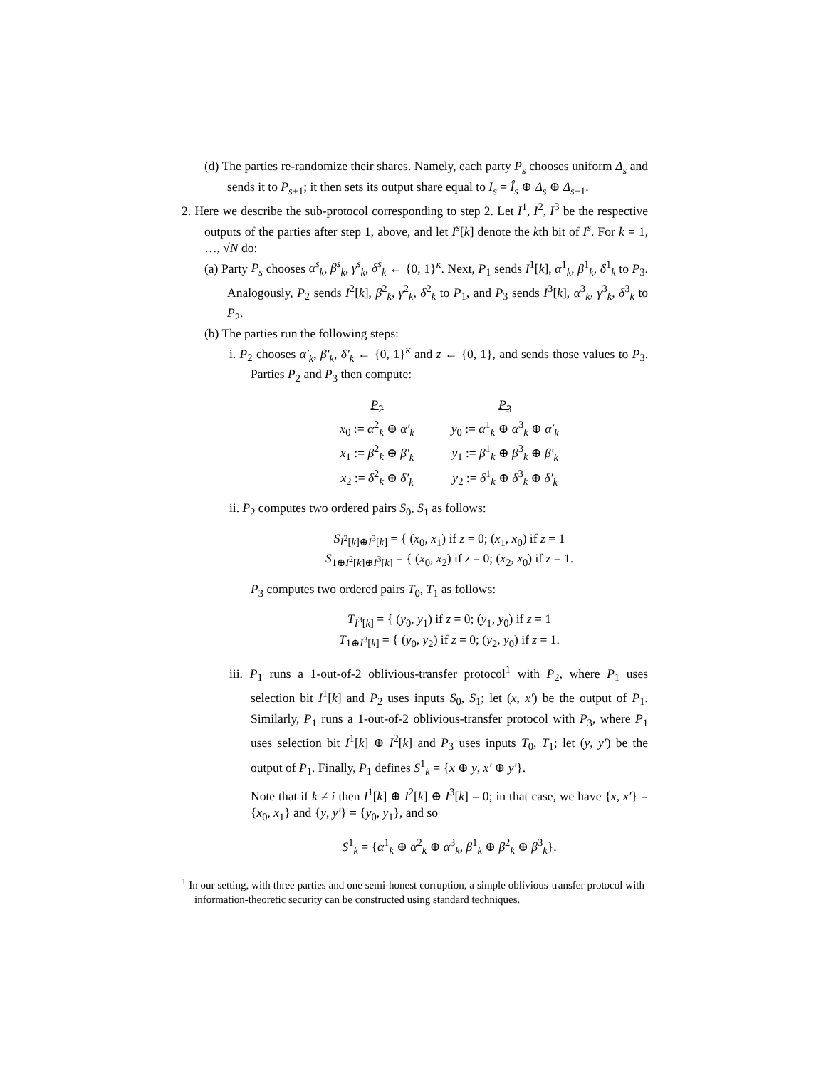(d) The parties re-randomize their shares. Namely, each party P<sub>s</sub> chooses uniform Δ<sub>s</sub> and sends it to P<sub>s+1</sub>; it then sets its output share equal to I<sub>s</sub> = Î<sub>s</sub> ⊕ Δ<sub>s</sub> ⊕ Δ<sub>s−1</sub>.
2. Here we describe the sub-protocol corresponding to step 2. Let I<sup>1</sup>, I<sup>2</sup>, I<sup>3</sup> be the respective outputs of the parties after step 1, above, and let I<sup>s</sup>[k] denote the kth bit of I<sup>s</sup>. For k = 1, …, √N do:
(a) Party P<sub>s</sub> chooses α<sup>s</sup><sub>k</sub>, β<sup>s</sup><sub>k</sub>, γ<sup>s</sup><sub>k</sub>, δ<sup>s</sup><sub>k</sub> ← {0, 1}<sup>κ</sup>. Next, P<sub>1</sub> sends I<sup>1</sup>[k], α<sup>1</sup><sub>k</sub>, β<sup>1</sup><sub>k</sub>, δ<sup>1</sup><sub>k</sub> to P<sub>3</sub>. Analogously, P<sub>2</sub> sends I<sup>2</sup>[k], β<sup>2</sup><sub>k</sub>, γ<sup>2</sup><sub>k</sub>, δ<sup>2</sup><sub>k</sub> to P<sub>1</sub>, and P<sub>3</sub> sends I<sup>3</sup>[k], α<sup>3</sup><sub>k</sub>, γ<sup>3</sup><sub>k</sub>, δ<sup>3</sup><sub>k</sub> to P<sub>2</sub>.
(b) The parties run the following steps:
i. P<sub>2</sub> chooses α′<sub>k</sub>, β′<sub>k</sub>, δ′<sub>k</sub> ← {0, 1}<sup>κ</sup> and z ← {0, 1}, and sends those values to P<sub>3</sub>. Parties P<sub>2</sub> and P<sub>3</sub> then compute:
| P<sub>2</sub> | | P<sub>3</sub> |
| x<sub>0</sub> := α<sup>2</sup><sub>k</sub> ⊕ α′<sub>k</sub> | | y<sub>0</sub> := α<sup>1</sup><sub>k</sub> ⊕ α<sup>3</sup><sub>k</sub> ⊕ α′<sub>k</sub> |
| x<sub>1</sub> := β<sup>2</sup><sub>k</sub> ⊕ β′<sub>k</sub> | | y<sub>1</sub> := β<sup>1</sup><sub>k</sub> ⊕ β<sup>3</sup><sub>k</sub> ⊕ β′<sub>k</sub> |
| x<sub>2</sub> := δ<sup>2</sup><sub>k</sub> ⊕ δ′<sub>k</sub> | | y<sub>2</sub> := δ<sup>1</sup><sub>k</sub> ⊕ δ<sup>3</sup><sub>k</sub> ⊕ δ′<sub>k</sub> |
ii. P<sub>2</sub> computes two ordered pairs S<sub>0</sub>, S<sub>1</sub> as follows:
S<sub>I<sup>2</sup>[k]⊕I<sup>3</sup>[k]</sub> = { (x<sub>0</sub>, x<sub>1</sub>) if z = 0; (x<sub>1</sub>, x<sub>0</sub>) if z = 1
S<sub>1⊕I<sup>2</sup>[k]⊕I<sup>3</sup>[k]</sub> = { (x<sub>0</sub>, x<sub>2</sub>) if z = 0; (x<sub>2</sub>, x<sub>0</sub>) if z = 1.
P<sub>3</sub> computes two ordered pairs T<sub>0</sub>, T<sub>1</sub> as follows:
T<sub>I<sup>3</sup>[k]</sub> = { (y<sub>0</sub>, y<sub>1</sub>) if z = 0; (y<sub>1</sub>, y<sub>0</sub>) if z = 1
T<sub>1⊕I<sup>3</sup>[k]</sub> = { (y<sub>0</sub>, y<sub>2</sub>) if z = 0; (y<sub>2</sub>, y<sub>0</sub>) if z = 1.
iii. P<sub>1</sub> runs a 1-out-of-2 oblivious-transfer protocol<sup>1</sup> with P<sub>2</sub>, where P<sub>1</sub> uses selection bit I<sup>1</sup>[k] and P<sub>2</sub> uses inputs S<sub>0</sub>, S<sub>1</sub>; let (x, x′) be the output of P<sub>1</sub>. Similarly, P<sub>1</sub> runs a 1-out-of-2 oblivious-transfer protocol with P<sub>3</sub>, where P<sub>1</sub> uses selection bit I<sup>1</sup>[k] ⊕ I<sup>2</sup>[k] and P<sub>3</sub> uses inputs T<sub>0</sub>, T<sub>1</sub>; let (y, y′) be the output of P<sub>1</sub>. Finally, P<sub>1</sub> defines S<sup>1</sup><sub>k</sub> = {x ⊕ y, x′ ⊕ y′}.
Note that if k ≠ i then I<sup>1</sup>[k] ⊕ I<sup>2</sup>[k] ⊕ I<sup>3</sup>[k] = 0; in that case, we have {x, x′} = {x<sub>0</sub>, x<sub>1</sub>} and {y, y′} = {y<sub>0</sub>, y<sub>1</sub>}, and so
S<sup>1</sup><sub>k</sub> = {α<sup>1</sup><sub>k</sub> ⊕ α<sup>2</sup><sub>k</sub> ⊕ α<sup>3</sup><sub>k</sub>, β<sup>1</sup><sub>k</sub> ⊕ β<sup>2</sup><sub>k</sub> ⊕ β<sup>3</sup><sub>k</sub>}.
<sup>1</sup> In our setting, with three parties and one semi-honest corruption, a simple oblivious-transfer protocol with information-theoretic security can be constructed using standard techniques.